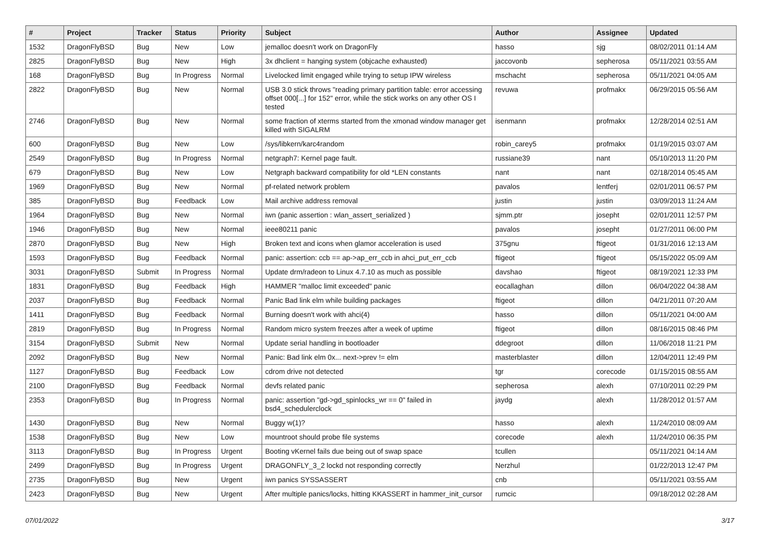| # | Project | Tracker | Status | Priority | Subject | Author | Assignee | Updated |
| --- | --- | --- | --- | --- | --- | --- | --- | --- |
| 1532 | DragonFlyBSD | Bug | New | Low | jemalloc doesn't work on DragonFly | hasso | sjg | 08/02/2011 01:14 AM |
| 2825 | DragonFlyBSD | Bug | New | High | 3x dhclient = hanging system (objcache exhausted) | jaccovonb | sepherosa | 05/11/2021 03:55 AM |
| 168 | DragonFlyBSD | Bug | In Progress | Normal | Livelocked limit engaged while trying to setup IPW wireless | mschacht | sepherosa | 05/11/2021 04:05 AM |
| 2822 | DragonFlyBSD | Bug | New | Normal | USB 3.0 stick throws "reading primary partition table: error accessing offset 000[...] for 152" error, while the stick works on any other OS I tested | revuwa | profmakx | 06/29/2015 05:56 AM |
| 2746 | DragonFlyBSD | Bug | New | Normal | some fraction of xterms started from the xmonad window manager get killed with SIGALRM | isenmann | profmakx | 12/28/2014 02:51 AM |
| 600 | DragonFlyBSD | Bug | New | Low | /sys/libkern/karc4random | robin_carey5 | profmakx | 01/19/2015 03:07 AM |
| 2549 | DragonFlyBSD | Bug | In Progress | Normal | netgraph7: Kernel page fault. | russiane39 | nant | 05/10/2013 11:20 PM |
| 679 | DragonFlyBSD | Bug | New | Low | Netgraph backward compatibility for old *LEN constants | nant | nant | 02/18/2014 05:45 AM |
| 1969 | DragonFlyBSD | Bug | New | Normal | pf-related network problem | pavalos | lentferj | 02/01/2011 06:57 PM |
| 385 | DragonFlyBSD | Bug | Feedback | Low | Mail archive address removal | justin | justin | 03/09/2013 11:24 AM |
| 1964 | DragonFlyBSD | Bug | New | Normal | iwn (panic assertion : wlan_assert_serialized ) | sjmm.ptr | josepht | 02/01/2011 12:57 PM |
| 1946 | DragonFlyBSD | Bug | New | Normal | ieee80211 panic | pavalos | josepht | 01/27/2011 06:00 PM |
| 2870 | DragonFlyBSD | Bug | New | High | Broken text and icons when glamor acceleration is used | 375gnu | ftigeot | 01/31/2016 12:13 AM |
| 1593 | DragonFlyBSD | Bug | Feedback | Normal | panic: assertion: ccb == ap->ap_err_ccb in ahci_put_err_ccb | ftigeot | ftigeot | 05/15/2022 05:09 AM |
| 3031 | DragonFlyBSD | Submit | In Progress | Normal | Update drm/radeon to Linux 4.7.10 as much as possible | davshao | ftigeot | 08/19/2021 12:33 PM |
| 1831 | DragonFlyBSD | Bug | Feedback | High | HAMMER "malloc limit exceeded" panic | eocallaghan | dillon | 06/04/2022 04:38 AM |
| 2037 | DragonFlyBSD | Bug | Feedback | Normal | Panic Bad link elm while building packages | ftigeot | dillon | 04/21/2011 07:20 AM |
| 1411 | DragonFlyBSD | Bug | Feedback | Normal | Burning doesn't work with ahci(4) | hasso | dillon | 05/11/2021 04:00 AM |
| 2819 | DragonFlyBSD | Bug | In Progress | Normal | Random micro system freezes after a week of uptime | ftigeot | dillon | 08/16/2015 08:46 PM |
| 3154 | DragonFlyBSD | Submit | New | Normal | Update serial handling in bootloader | ddegroot | dillon | 11/06/2018 11:21 PM |
| 2092 | DragonFlyBSD | Bug | New | Normal | Panic: Bad link elm 0x... next->prev != elm | masterblaster | dillon | 12/04/2011 12:49 PM |
| 1127 | DragonFlyBSD | Bug | Feedback | Low | cdrom drive not detected | tgr | corecode | 01/15/2015 08:55 AM |
| 2100 | DragonFlyBSD | Bug | Feedback | Normal | devfs related panic | sepherosa | alexh | 07/10/2011 02:29 PM |
| 2353 | DragonFlyBSD | Bug | In Progress | Normal | panic: assertion "gd->gd_spinlocks_wr == 0" failed in bsd4_schedulerclock | jaydg | alexh | 11/28/2012 01:57 AM |
| 1430 | DragonFlyBSD | Bug | New | Normal | Buggy w(1)? | hasso | alexh | 11/24/2010 08:09 AM |
| 1538 | DragonFlyBSD | Bug | New | Low | mountroot should probe file systems | corecode | alexh | 11/24/2010 06:35 PM |
| 3113 | DragonFlyBSD | Bug | In Progress | Urgent | Booting vKernel fails due being out of swap space | tcullen | | 05/11/2021 04:14 AM |
| 2499 | DragonFlyBSD | Bug | In Progress | Urgent | DRAGONFLY_3_2 lockd not responding correctly | Nerzhul | | 01/22/2013 12:47 PM |
| 2735 | DragonFlyBSD | Bug | New | Urgent | iwn panics SYSSASSERT | cnb | | 05/11/2021 03:55 AM |
| 2423 | DragonFlyBSD | Bug | New | Urgent | After multiple panics/locks, hitting KKASSERT in hammer_init_cursor | rumcic | | 09/18/2012 02:28 AM |
07/01/2022 3/17